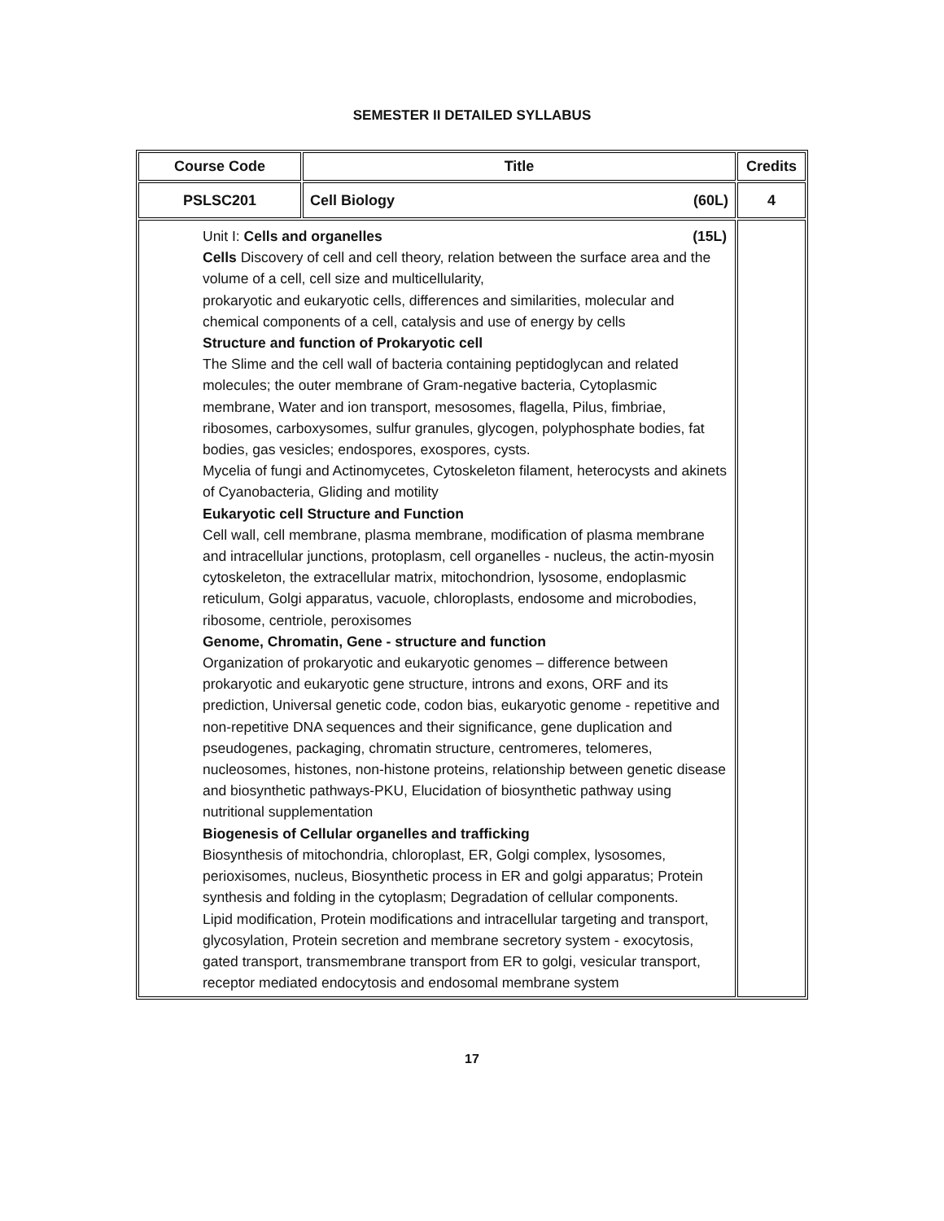SEMESTER II DETAILED SYLLABUS
| Course Code | Title | Credits |
| --- | --- | --- |
| PSLSC201 | Cell Biology (60L) | 4 |
| Unit I: Cells and organelles (15L) Cells Discovery of cell and cell theory, relation between the surface area and the volume of a cell, cell size and multicellularity, prokaryotic and eukaryotic cells, differences and similarities, molecular and chemical components of a cell, catalysis and use of energy by cells Structure and function of Prokaryotic cell The Slime and the cell wall of bacteria containing peptidoglycan and related molecules; the outer membrane of Gram-negative bacteria, Cytoplasmic membrane, Water and ion transport, mesosomes, flagella, Pilus, fimbriae, ribosomes, carboxysomes, sulfur granules, glycogen, polyphosphate bodies, fat bodies, gas vesicles; endospores, exospores, cysts. Mycelia of fungi and Actinomycetes, Cytoskeleton filament, heterocysts and akinets of Cyanobacteria, Gliding and motility Eukaryotic cell Structure and Function Cell wall, cell membrane, plasma membrane, modification of plasma membrane and intracellular junctions, protoplasm, cell organelles - nucleus, the actin-myosin cytoskeleton, the extracellular matrix, mitochondrion, lysosome, endoplasmic reticulum, Golgi apparatus, vacuole, chloroplasts, endosome and microbodies, ribosome, centriole, peroxisomes Genome, Chromatin, Gene - structure and function Organization of prokaryotic and eukaryotic genomes – difference between prokaryotic and eukaryotic gene structure, introns and exons, ORF and its prediction, Universal genetic code, codon bias, eukaryotic genome - repetitive and non-repetitive DNA sequences and their significance, gene duplication and pseudogenes, packaging, chromatin structure, centromeres, telomeres, nucleosomes, histones, non-histone proteins, relationship between genetic disease and biosynthetic pathways-PKU, Elucidation of biosynthetic pathway using nutritional supplementation Biogenesis of Cellular organelles and trafficking Biosynthesis of mitochondria, chloroplast, ER, Golgi complex, lysosomes, perioxisomes, nucleus, Biosynthetic process in ER and golgi apparatus; Protein synthesis and folding in the cytoplasm; Degradation of cellular components. Lipid modification, Protein modifications and intracellular targeting and transport, glycosylation, Protein secretion and membrane secretory system - exocytosis, gated transport, transmembrane transport from ER to golgi, vesicular transport, receptor mediated endocytosis and endosomal membrane system | | |
17